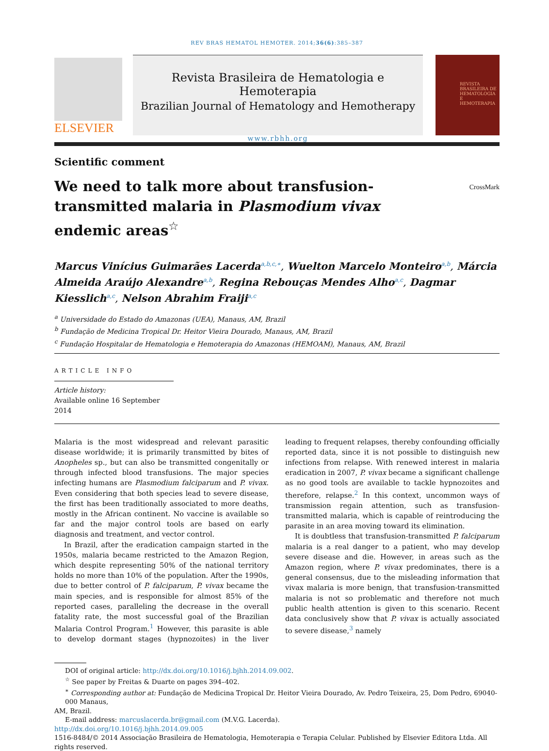REV BRAS HEMATOL HEMOTER. 2014;36(6):385–387
ELSEVIER
Revista Brasileira de Hematologia e Hemoterapia
Brazilian Journal of Hematology and Hemotherapy
www.rbhh.org
REVISTA BRASILEIRA DE HEMATOLOGIA E HEMOTERAPIA
Scientific comment
We need to talk more about transfusion-transmitted malaria in Plasmodium vivax endemic areas<sup>☆</sup>
CrossMark
Marcus Vinícius Guimarães Lacerda<sup>a,b,c,∗</sup>, Wuelton Marcelo Monteiro<sup>a,b</sup>, Márcia Almeida Araújo Alexandre<sup>a,b</sup>, Regina Rebouças Mendes Alho<sup>a,c</sup>, Dagmar Kiesslich<sup>a,c</sup>, Nelson Abrahim Fraiji<sup>a,c</sup>
<sup>a</sup> Universidade do Estado do Amazonas (UEA), Manaus, AM, Brazil
<sup>b</sup> Fundação de Medicina Tropical Dr. Heitor Vieira Dourado, Manaus, AM, Brazil
<sup>c</sup> Fundação Hospitalar de Hematologia e Hemoterapia do Amazonas (HEMOAM), Manaus, AM, Brazil
ARTICLE INFO
Article history:
Available online 16 September 2014
Malaria is the most widespread and relevant parasitic disease worldwide; it is primarily transmitted by bites of Anopheles sp., but can also be transmitted congenitally or through infected blood transfusions. The major species infecting humans are Plasmodium falciparum and P. vivax. Even considering that both species lead to severe disease, the first has been traditionally associated to more deaths, mostly in the African continent. No vaccine is available so far and the major control tools are based on early diagnosis and treatment, and vector control.
In Brazil, after the eradication campaign started in the 1950s, malaria became restricted to the Amazon Region, which despite representing 50% of the national territory holds no more than 10% of the population. After the 1990s, due to better control of P. falciparum, P. vivax became the main species, and is responsible for almost 85% of the reported cases, paralleling the decrease in the overall fatality rate, the most successful goal of the Brazilian Malaria Control Program.<sup>1</sup> However, this parasite is able to develop dormant stages (hypnozoites) in the liver leading to frequent relapses, thereby confounding officially reported data, since it is not possible to distinguish new infections from relapse. With renewed interest in malaria eradication in 2007, P. vivax became a significant challenge as no good tools are available to tackle hypnozoites and therefore, relapse.<sup>2</sup> In this context, uncommon ways of transmission regain attention, such as transfusion-transmitted malaria, which is capable of reintroducing the parasite in an area moving toward its elimination.
It is doubtless that transfusion-transmitted P. falciparum malaria is a real danger to a patient, who may develop severe disease and die. However, in areas such as the Amazon region, where P. vivax predominates, there is a general consensus, due to the misleading information that vivax malaria is more benign, that transfusion-transmitted malaria is not so problematic and therefore not much public health attention is given to this scenario. Recent data conclusively show that P. vivax is actually associated to severe disease,<sup>3</sup> namely
DOI of original article: http://dx.doi.org/10.1016/j.bjhh.2014.09.002.
<sup>☆</sup> See paper by Freitas & Duarte on pages 394–402.
<sup>∗</sup> Corresponding author at: Fundação de Medicina Tropical Dr. Heitor Vieira Dourado, Av. Pedro Teixeira, 25, Dom Pedro, 69040-000 Manaus,
AM, Brazil.
E-mail address: marcuslacerda.br@gmail.com (M.V.G. Lacerda).
http://dx.doi.org/10.1016/j.bjhh.2014.09.005
1516-8484/© 2014 Associação Brasileira de Hematologia, Hemoterapia e Terapia Celular. Published by Elsevier Editora Ltda. All rights reserved.